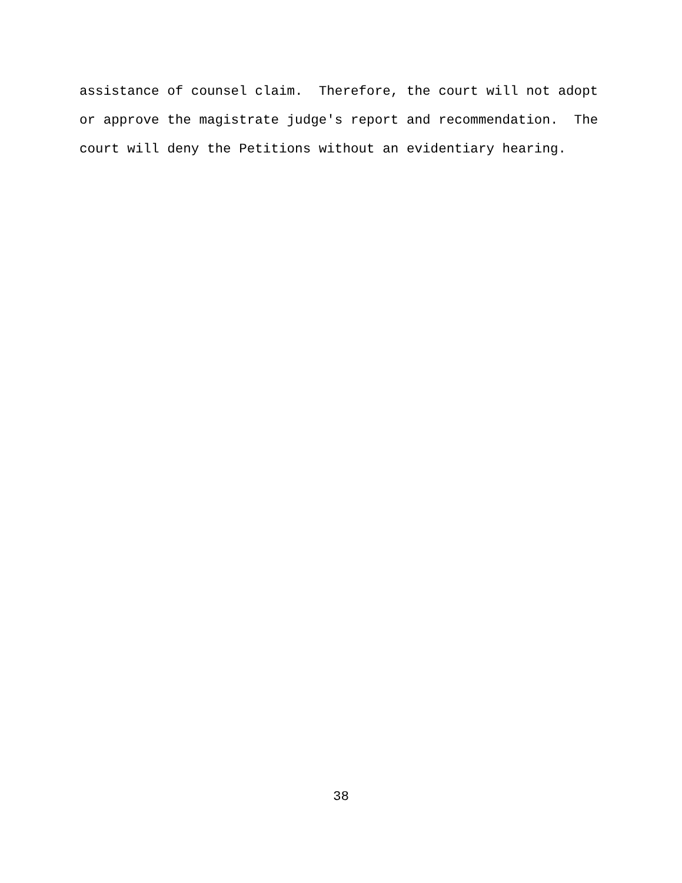assistance of counsel claim. Therefore, the court will not adopt or approve the magistrate judge's report and recommendation. The court will deny the Petitions without an evidentiary hearing.
38